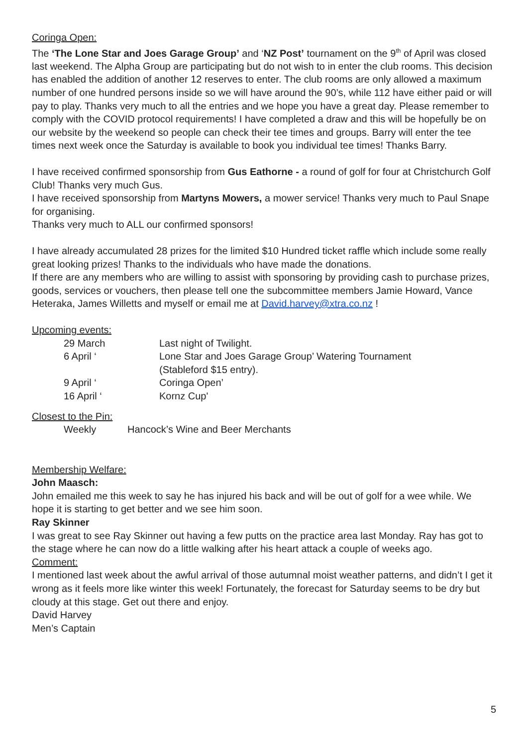Coringa Open:
The ‘The Lone Star and Joes Garage Group’ and ‘NZ Post’ tournament on the 9<sup>th</sup> of April was closed last weekend. The Alpha Group are participating but do not wish to in enter the club rooms. This decision has enabled the addition of another 12 reserves to enter. The club rooms are only allowed a maximum number of one hundred persons inside so we will have around the 90’s, while 112 have either paid or will pay to play. Thanks very much to all the entries and we hope you have a great day. Please remember to comply with the COVID protocol requirements! I have completed a draw and this will be hopefully be on our website by the weekend so people can check their tee times and groups. Barry will enter the tee times next week once the Saturday is available to book you individual tee times! Thanks Barry.
I have received confirmed sponsorship from Gus Eathorne - a round of golf for four at Christchurch Golf Club! Thanks very much Gus.
I have received sponsorship from Martyns Mowers, a mower service! Thanks very much to Paul Snape for organising.
Thanks very much to ALL our confirmed sponsors!
I have already accumulated 28 prizes for the limited $10 Hundred ticket raffle which include some really great looking prizes! Thanks to the individuals who have made the donations.
If there are any members who are willing to assist with sponsoring by providing cash to purchase prizes, goods, services or vouchers, then please tell one the subcommittee members Jamie Howard, Vance Heteraka, James Willetts and myself or email me at David.harvey@xtra.co.nz !
Upcoming events:
29 March
Last night of Twilight.
6 April ‘
Lone Star and Joes Garage Group’ Watering Tournament
(Stableford $15 entry).
9 April ‘
Coringa Open’
16 April ‘
Kornz Cup'
Closest to the Pin:
Weekly
Hancock’s Wine and Beer Merchants
Membership Welfare:
John Maasch:
John emailed me this week to say he has injured his back and will be out of golf for a wee while. We hope it is starting to get better and we see him soon.
Ray Skinner
I was great to see Ray Skinner out having a few putts on the practice area last Monday. Ray has got to the stage where he can now do a little walking after his heart attack a couple of weeks ago.
Comment:
I mentioned last week about the awful arrival of those autumnal moist weather patterns, and didn’t I get it wrong as it feels more like winter this week! Fortunately, the forecast for Saturday seems to be dry but cloudy at this stage. Get out there and enjoy.
David Harvey
Men’s Captain
5